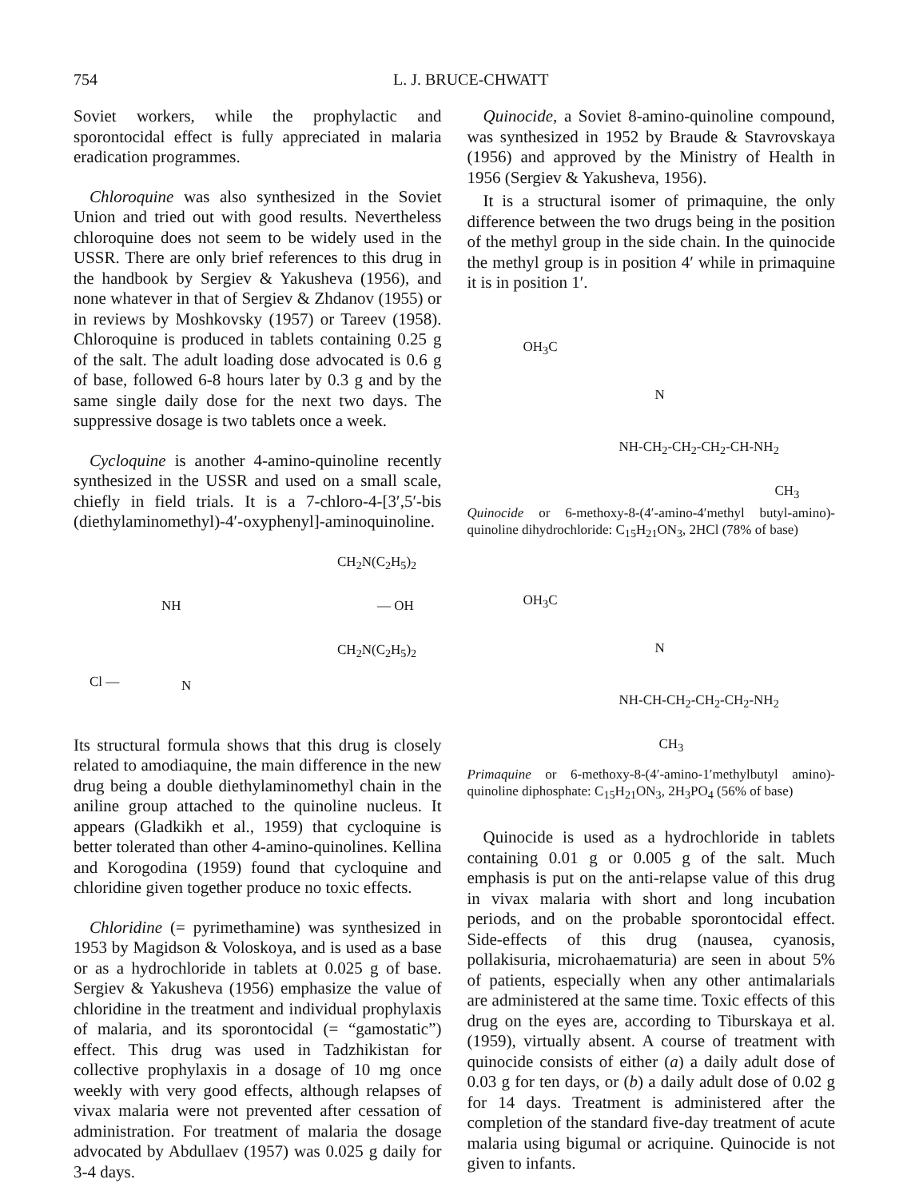754 L. J. BRUCE-CHWATT
Soviet workers, while the prophylactic and sporontocidal effect is fully appreciated in malaria eradication programmes.
Chloroquine was also synthesized in the Soviet Union and tried out with good results. Nevertheless chloroquine does not seem to be widely used in the USSR. There are only brief references to this drug in the handbook by Sergiev & Yakusheva (1956), and none whatever in that of Sergiev & Zhdanov (1955) or in reviews by Moshkovsky (1957) or Tareev (1958). Chloroquine is produced in tablets containing 0.25 g of the salt. The adult loading dose advocated is 0.6 g of base, followed 6-8 hours later by 0.3 g and by the same single daily dose for the next two days. The suppressive dosage is two tablets once a week.
Cycloquine is another 4-amino-quinoline recently synthesized in the USSR and used on a small scale, chiefly in field trials. It is a 7-chloro-4-[3′,5′-bis (diethylaminomethyl)-4′-oxyphenyl]-aminoquinoline.
CH<sub>2</sub>N(C<sub>2</sub>H<sub>5</sub>)<sub>2</sub>
NH — OH
CH<sub>2</sub>N(C<sub>2</sub>H<sub>5</sub>)<sub>2</sub>
Cl — N
Its structural formula shows that this drug is closely related to amodiaquine, the main difference in the new drug being a double diethylaminomethyl chain in the aniline group attached to the quinoline nucleus. It appears (Gladkikh et al., 1959) that cycloquine is better tolerated than other 4-amino-quinolines. Kellina and Korogodina (1959) found that cycloquine and chloridine given together produce no toxic effects.
Chloridine (= pyrimethamine) was synthesized in 1953 by Magidson & Voloskoya, and is used as a base or as a hydrochloride in tablets at 0.025 g of base. Sergiev & Yakusheva (1956) emphasize the value of chloridine in the treatment and individual prophylaxis of malaria, and its sporontocidal (= “gamostatic”) effect. This drug was used in Tadzhikistan for collective prophylaxis in a dosage of 10 mg once weekly with very good effects, although relapses of vivax malaria were not prevented after cessation of administration. For treatment of malaria the dosage advocated by Abdullaev (1957) was 0.025 g daily for 3-4 days.
Quinocide, a Soviet 8-amino-quinoline compound, was synthesized in 1952 by Braude & Stavrovskaya (1956) and approved by the Ministry of Health in 1956 (Sergiev & Yakusheva, 1956).
It is a structural isomer of primaquine, the only difference between the two drugs being in the position of the methyl group in the side chain. In the quinocide the methyl group is in position 4′ while in primaquine it is in position 1′.
OH<sub>3</sub>C
N
NH-CH<sub>2</sub>-CH<sub>2</sub>-CH<sub>2</sub>-CH-NH<sub>2</sub>
CH<sub>3</sub>
Quinocide or 6-methoxy-8-(4′-amino-4′methyl butyl-amino)-quinoline dihydrochloride: C<sub>15</sub>H<sub>21</sub>ON<sub>3</sub>, 2HCl (78% of base)
OH<sub>3</sub>C
N
NH-CH-CH<sub>2</sub>-CH<sub>2</sub>-CH<sub>2</sub>-NH<sub>2</sub>
CH<sub>3</sub>
Primaquine or 6-methoxy-8-(4′-amino-1′methylbutyl amino)-quinoline diphosphate: C<sub>15</sub>H<sub>21</sub>ON<sub>3</sub>, 2H<sub>3</sub>PO<sub>4</sub> (56% of base)
Quinocide is used as a hydrochloride in tablets containing 0.01 g or 0.005 g of the salt. Much emphasis is put on the anti-relapse value of this drug in vivax malaria with short and long incubation periods, and on the probable sporontocidal effect. Side-effects of this drug (nausea, cyanosis, pollakisuria, microhaematuria) are seen in about 5% of patients, especially when any other antimalarials are administered at the same time. Toxic effects of this drug on the eyes are, according to Tiburskaya et al. (1959), virtually absent. A course of treatment with quinocide consists of either (a) a daily adult dose of 0.03 g for ten days, or (b) a daily adult dose of 0.02 g for 14 days. Treatment is administered after the completion of the standard five-day treatment of acute malaria using bigumal or acriquine. Quinocide is not given to infants.